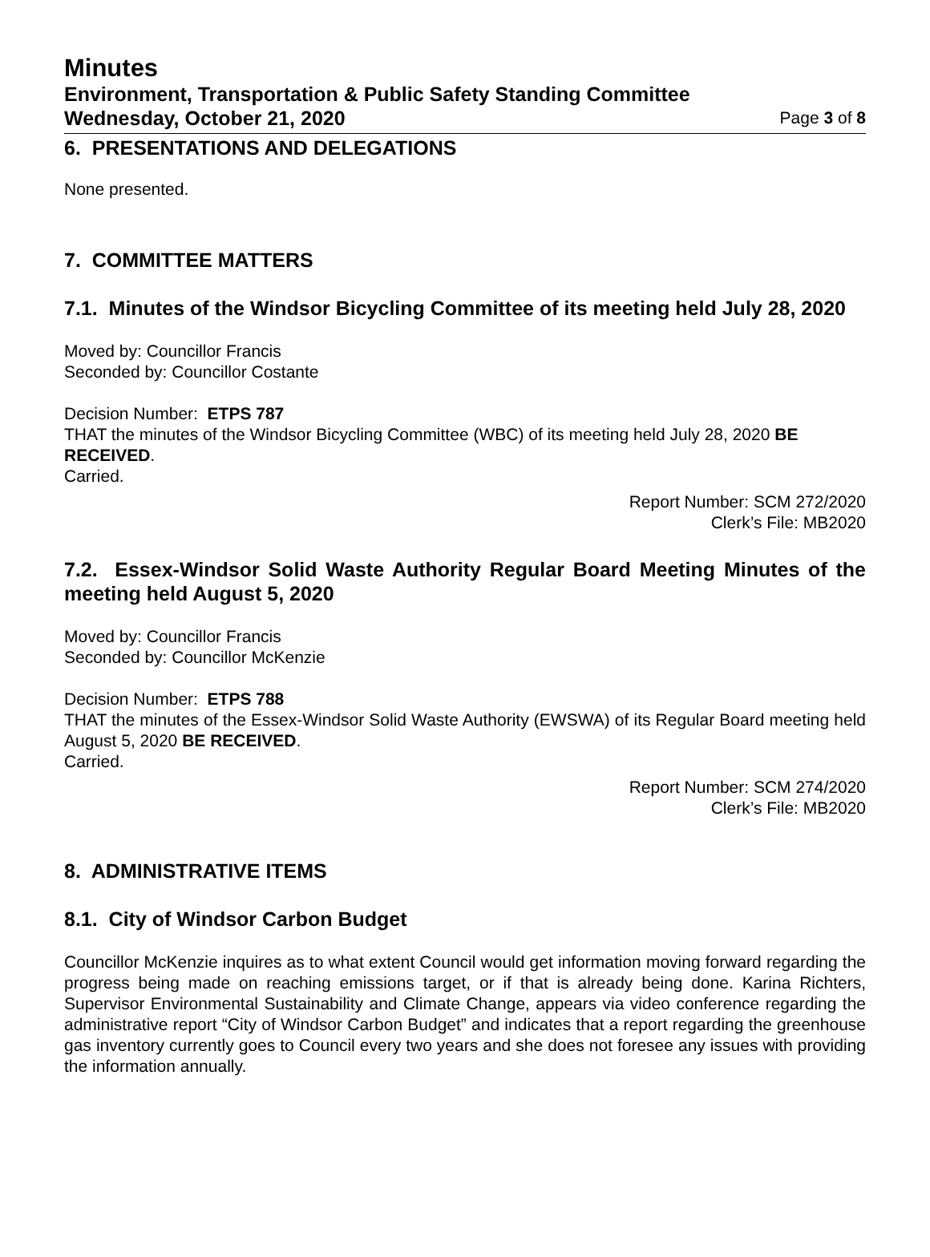Minutes
Environment, Transportation & Public Safety Standing Committee
Wednesday, October 21, 2020 Page 3 of 8
6. PRESENTATIONS AND DELEGATIONS
None presented.
7. COMMITTEE MATTERS
7.1. Minutes of the Windsor Bicycling Committee of its meeting held July 28, 2020
Moved by: Councillor Francis
Seconded by: Councillor Costante
Decision Number: ETPS 787
THAT the minutes of the Windsor Bicycling Committee (WBC) of its meeting held July 28, 2020 BE RECEIVED.
Carried.
Report Number: SCM 272/2020
Clerk’s File: MB2020
7.2. Essex-Windsor Solid Waste Authority Regular Board Meeting Minutes of the meeting held August 5, 2020
Moved by: Councillor Francis
Seconded by: Councillor McKenzie
Decision Number: ETPS 788
THAT the minutes of the Essex-Windsor Solid Waste Authority (EWSWA) of its Regular Board meeting held August 5, 2020 BE RECEIVED.
Carried.
Report Number: SCM 274/2020
Clerk’s File: MB2020
8. ADMINISTRATIVE ITEMS
8.1. City of Windsor Carbon Budget
Councillor McKenzie inquires as to what extent Council would get information moving forward regarding the progress being made on reaching emissions target, or if that is already being done. Karina Richters, Supervisor Environmental Sustainability and Climate Change, appears via video conference regarding the administrative report “City of Windsor Carbon Budget” and indicates that a report regarding the greenhouse gas inventory currently goes to Council every two years and she does not foresee any issues with providing the information annually.